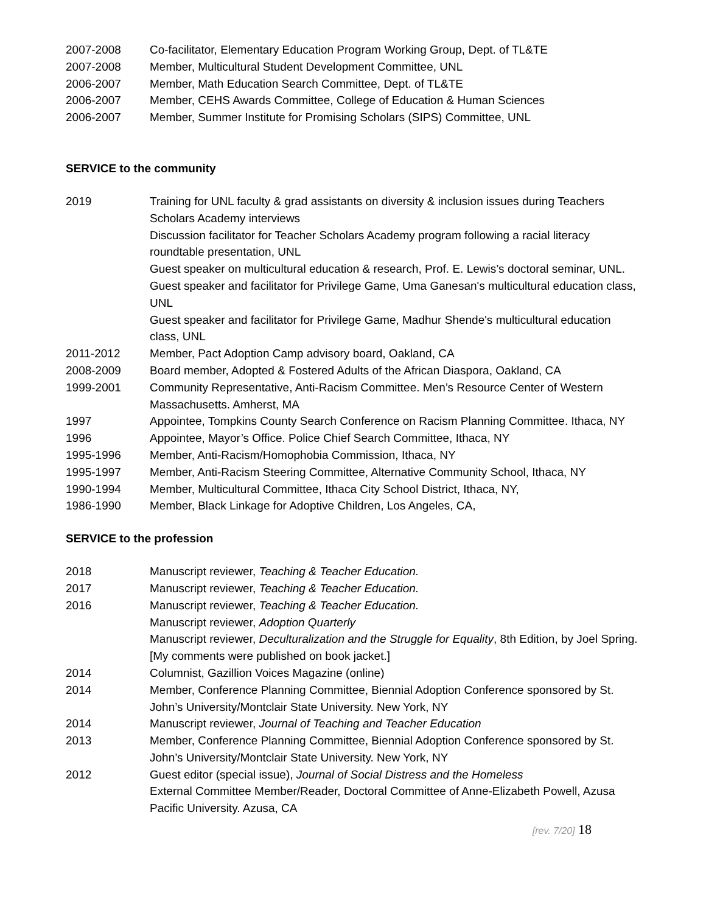2007-2008 Co-facilitator, Elementary Education Program Working Group, Dept. of TL&TE
2007-2008 Member, Multicultural Student Development Committee, UNL
2006-2007 Member, Math Education Search Committee, Dept. of TL&TE
2006-2007 Member, CEHS Awards Committee, College of Education & Human Sciences
2006-2007 Member, Summer Institute for Promising Scholars (SIPS) Committee, UNL
SERVICE to the community
2019 Training for UNL faculty & grad assistants on diversity & inclusion issues during Teachers Scholars Academy interviews
Discussion facilitator for Teacher Scholars Academy program following a racial literacy roundtable presentation, UNL
Guest speaker on multicultural education & research, Prof. E. Lewis’s doctoral seminar, UNL.
Guest speaker and facilitator for Privilege Game, Uma Ganesan's multicultural education class, UNL
Guest speaker and facilitator for Privilege Game, Madhur Shende's multicultural education class, UNL
2011-2012 Member, Pact Adoption Camp advisory board, Oakland, CA
2008-2009 Board member, Adopted & Fostered Adults of the African Diaspora, Oakland, CA
1999-2001 Community Representative, Anti-Racism Committee. Men’s Resource Center of Western Massachusetts. Amherst, MA
1997 Appointee, Tompkins County Search Conference on Racism Planning Committee. Ithaca, NY
1996 Appointee, Mayor’s Office. Police Chief Search Committee, Ithaca, NY
1995-1996 Member, Anti-Racism/Homophobia Commission, Ithaca, NY
1995-1997 Member, Anti-Racism Steering Committee, Alternative Community School, Ithaca, NY
1990-1994 Member, Multicultural Committee, Ithaca City School District, Ithaca, NY,
1986-1990 Member, Black Linkage for Adoptive Children, Los Angeles, CA,
SERVICE to the profession
2018 Manuscript reviewer, Teaching & Teacher Education.
2017 Manuscript reviewer, Teaching & Teacher Education.
2016 Manuscript reviewer, Teaching & Teacher Education.
Manuscript reviewer, Adoption Quarterly
Manuscript reviewer, Deculturalization and the Struggle for Equality, 8th Edition, by Joel Spring. [My comments were published on book jacket.]
2014 Columnist, Gazillion Voices Magazine (online)
2014 Member, Conference Planning Committee, Biennial Adoption Conference sponsored by St. John’s University/Montclair State University. New York, NY
2014 Manuscript reviewer, Journal of Teaching and Teacher Education
2013 Member, Conference Planning Committee, Biennial Adoption Conference sponsored by St. John’s University/Montclair State University. New York, NY
2012 Guest editor (special issue), Journal of Social Distress and the Homeless
External Committee Member/Reader, Doctoral Committee of Anne-Elizabeth Powell, Azusa Pacific University. Azusa, CA
[rev. 7/20] 18